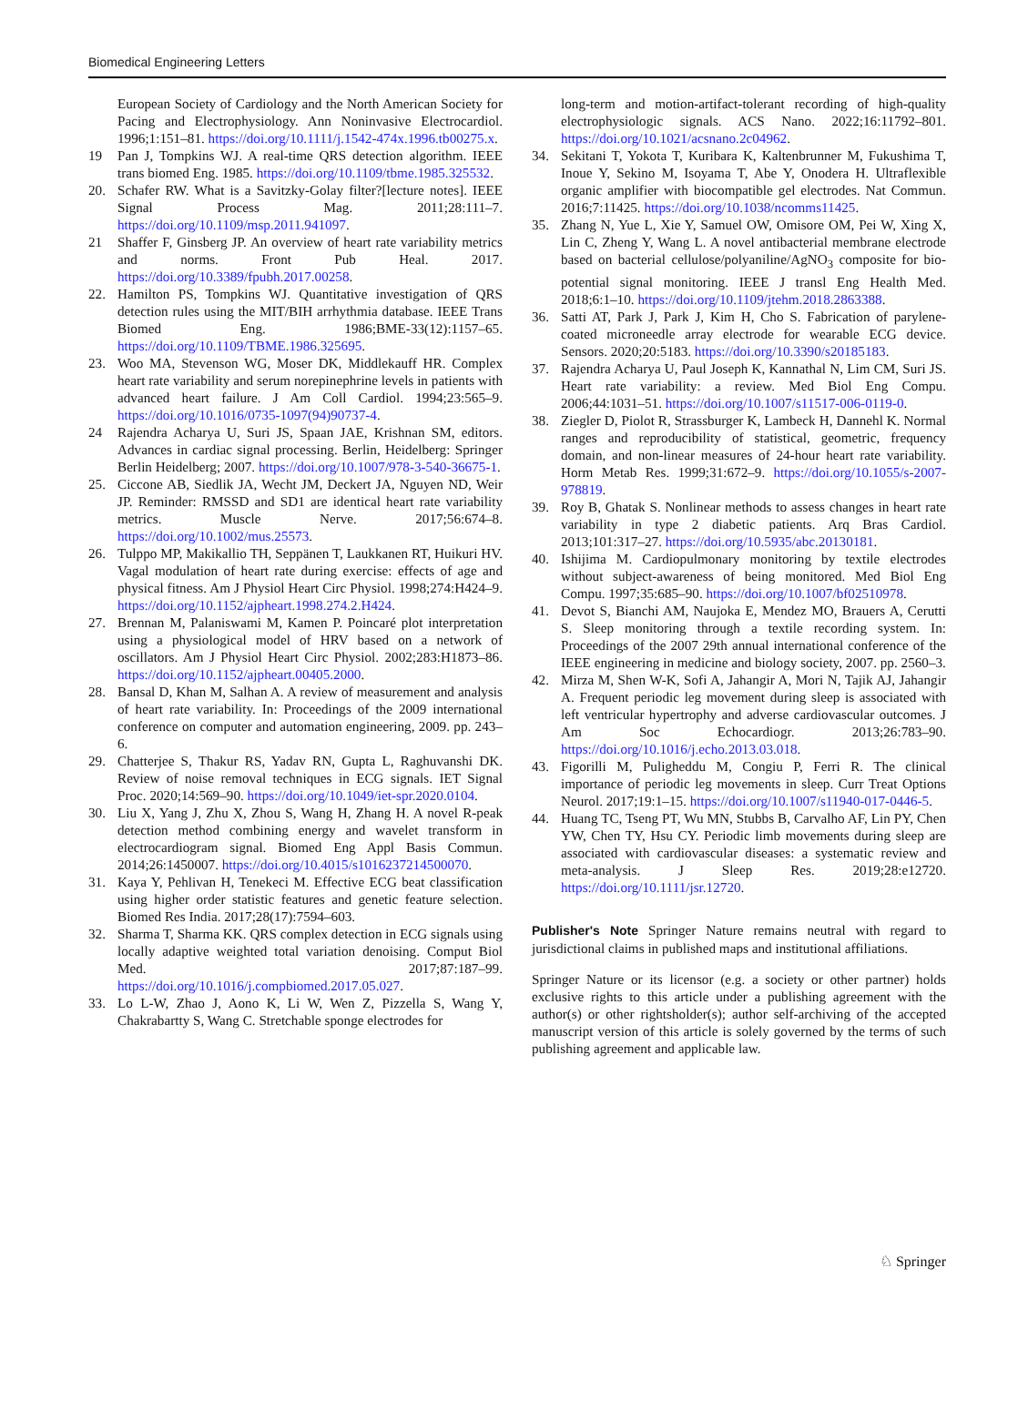Biomedical Engineering Letters
European Society of Cardiology and the North American Society for Pacing and Electrophysiology. Ann Noninvasive Electrocardiol. 1996;1:151–81. https://doi.org/10.1111/j.1542-474x.1996.tb00275.x.
19 Pan J, Tompkins WJ. A real-time QRS detection algorithm. IEEE trans biomed Eng. 1985. https://doi.org/10.1109/tbme.1985.325532.
20. Schafer RW. What is a Savitzky-Golay filter?[lecture notes]. IEEE Signal Process Mag. 2011;28:111–7. https://doi.org/10.1109/msp.2011.941097.
21 Shaffer F, Ginsberg JP. An overview of heart rate variability metrics and norms. Front Pub Heal. 2017. https://doi.org/10.3389/fpubh.2017.00258.
22. Hamilton PS, Tompkins WJ. Quantitative investigation of QRS detection rules using the MIT/BIH arrhythmia database. IEEE Trans Biomed Eng. 1986;BME-33(12):1157–65. https://doi.org/10.1109/TBME.1986.325695.
23. Woo MA, Stevenson WG, Moser DK, Middlekauff HR. Complex heart rate variability and serum norepinephrine levels in patients with advanced heart failure. J Am Coll Cardiol. 1994;23:565–9. https://doi.org/10.1016/0735-1097(94)90737-4.
24 Rajendra Acharya U, Suri JS, Spaan JAE, Krishnan SM, editors. Advances in cardiac signal processing. Berlin, Heidelberg: Springer Berlin Heidelberg; 2007. https://doi.org/10.1007/978-3-540-36675-1.
25. Ciccone AB, Siedlik JA, Wecht JM, Deckert JA, Nguyen ND, Weir JP. Reminder: RMSSD and SD1 are identical heart rate variability metrics. Muscle Nerve. 2017;56:674–8. https://doi.org/10.1002/mus.25573.
26. Tulppo MP, Makikallio TH, Seppänen T, Laukkanen RT, Huikuri HV. Vagal modulation of heart rate during exercise: effects of age and physical fitness. Am J Physiol Heart Circ Physiol. 1998;274:H424–9. https://doi.org/10.1152/ajpheart.1998.274.2.H424.
27. Brennan M, Palaniswami M, Kamen P. Poincaré plot interpretation using a physiological model of HRV based on a network of oscillators. Am J Physiol Heart Circ Physiol. 2002;283:H1873–86. https://doi.org/10.1152/ajpheart.00405.2000.
28. Bansal D, Khan M, Salhan A. A review of measurement and analysis of heart rate variability. In: Proceedings of the 2009 international conference on computer and automation engineering, 2009. pp. 243–6.
29. Chatterjee S, Thakur RS, Yadav RN, Gupta L, Raghuvanshi DK. Review of noise removal techniques in ECG signals. IET Signal Proc. 2020;14:569–90. https://doi.org/10.1049/iet-spr.2020.0104.
30. Liu X, Yang J, Zhu X, Zhou S, Wang H, Zhang H. A novel R-peak detection method combining energy and wavelet transform in electrocardiogram signal. Biomed Eng Appl Basis Commun. 2014;26:1450007. https://doi.org/10.4015/s1016237214500070.
31. Kaya Y, Pehlivan H, Tenekeci M. Effective ECG beat classification using higher order statistic features and genetic feature selection. Biomed Res India. 2017;28(17):7594–603.
32. Sharma T, Sharma KK. QRS complex detection in ECG signals using locally adaptive weighted total variation denoising. Comput Biol Med. 2017;87:187–99. https://doi.org/10.1016/j.compbiomed.2017.05.027.
33. Lo L-W, Zhao J, Aono K, Li W, Wen Z, Pizzella S, Wang Y, Chakrabartty S, Wang C. Stretchable sponge electrodes for
long-term and motion-artifact-tolerant recording of high-quality electrophysiologic signals. ACS Nano. 2022;16:11792–801. https://doi.org/10.1021/acsnano.2c04962.
34. Sekitani T, Yokota T, Kuribara K, Kaltenbrunner M, Fukushima T, Inoue Y, Sekino M, Isoyama T, Abe Y, Onodera H. Ultraflexible organic amplifier with biocompatible gel electrodes. Nat Commun. 2016;7:11425. https://doi.org/10.1038/ncomms11425.
35. Zhang N, Yue L, Xie Y, Samuel OW, Omisore OM, Pei W, Xing X, Lin C, Zheng Y, Wang L. A novel antibacterial membrane electrode based on bacterial cellulose/polyaniline/AgNO<sub>3</sub> composite for bio-potential signal monitoring. IEEE J transl Eng Health Med. 2018;6:1–10. https://doi.org/10.1109/jtehm.2018.2863388.
36. Satti AT, Park J, Park J, Kim H, Cho S. Fabrication of parylene-coated microneedle array electrode for wearable ECG device. Sensors. 2020;20:5183. https://doi.org/10.3390/s20185183.
37. Rajendra Acharya U, Paul Joseph K, Kannathal N, Lim CM, Suri JS. Heart rate variability: a review. Med Biol Eng Compu. 2006;44:1031–51. https://doi.org/10.1007/s11517-006-0119-0.
38. Ziegler D, Piolot R, Strassburger K, Lambeck H, Dannehl K. Normal ranges and reproducibility of statistical, geometric, frequency domain, and non-linear measures of 24-hour heart rate variability. Horm Metab Res. 1999;31:672–9. https://doi.org/10.1055/s-2007-978819.
39. Roy B, Ghatak S. Nonlinear methods to assess changes in heart rate variability in type 2 diabetic patients. Arq Bras Cardiol. 2013;101:317–27. https://doi.org/10.5935/abc.20130181.
40. Ishijima M. Cardiopulmonary monitoring by textile electrodes without subject-awareness of being monitored. Med Biol Eng Compu. 1997;35:685–90. https://doi.org/10.1007/bf02510978.
41. Devot S, Bianchi AM, Naujoka E, Mendez MO, Brauers A, Cerutti S. Sleep monitoring through a textile recording system. In: Proceedings of the 2007 29th annual international conference of the IEEE engineering in medicine and biology society, 2007. pp. 2560–3.
42. Mirza M, Shen W-K, Sofi A, Jahangir A, Mori N, Tajik AJ, Jahangir A. Frequent periodic leg movement during sleep is associated with left ventricular hypertrophy and adverse cardiovascular outcomes. J Am Soc Echocardiogr. 2013;26:783–90. https://doi.org/10.1016/j.echo.2013.03.018.
43. Figorilli M, Puligheddu M, Congiu P, Ferri R. The clinical importance of periodic leg movements in sleep. Curr Treat Options Neurol. 2017;19:1–15. https://doi.org/10.1007/s11940-017-0446-5.
44. Huang TC, Tseng PT, Wu MN, Stubbs B, Carvalho AF, Lin PY, Chen YW, Chen TY, Hsu CY. Periodic limb movements during sleep are associated with cardiovascular diseases: a systematic review and meta-analysis. J Sleep Res. 2019;28:e12720. https://doi.org/10.1111/jsr.12720.
Publisher's Note Springer Nature remains neutral with regard to jurisdictional claims in published maps and institutional affiliations.
Springer Nature or its licensor (e.g. a society or other partner) holds exclusive rights to this article under a publishing agreement with the author(s) or other rightsholder(s); author self-archiving of the accepted manuscript version of this article is solely governed by the terms of such publishing agreement and applicable law.
♘ Springer